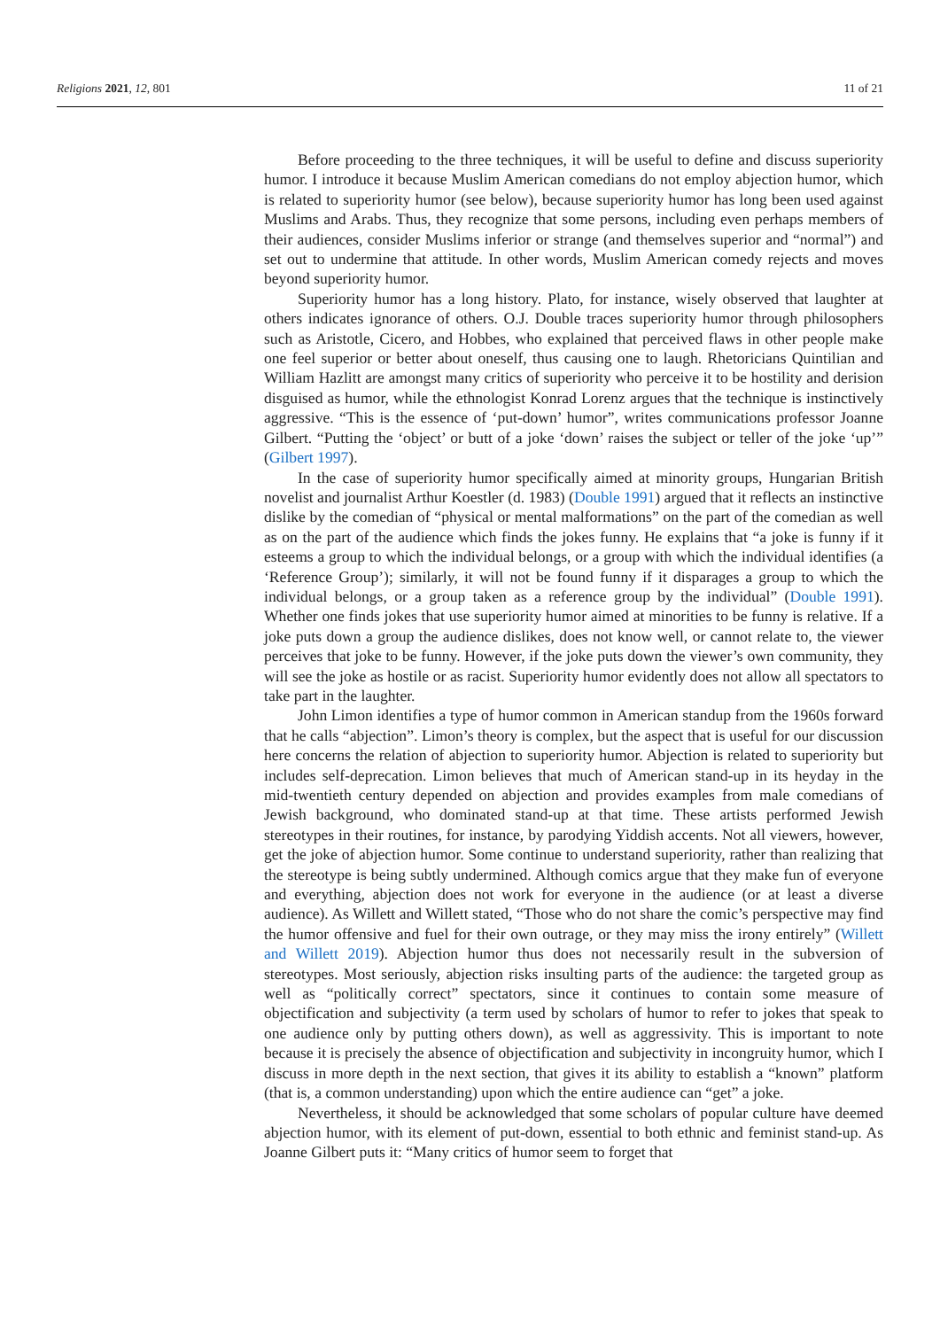Religions 2021, 12, 801 11 of 21
Before proceeding to the three techniques, it will be useful to define and discuss superiority humor. I introduce it because Muslim American comedians do not employ abjection humor, which is related to superiority humor (see below), because superiority humor has long been used against Muslims and Arabs. Thus, they recognize that some persons, including even perhaps members of their audiences, consider Muslims inferior or strange (and themselves superior and “normal”) and set out to undermine that attitude. In other words, Muslim American comedy rejects and moves beyond superiority humor.
Superiority humor has a long history. Plato, for instance, wisely observed that laughter at others indicates ignorance of others. O.J. Double traces superiority humor through philosophers such as Aristotle, Cicero, and Hobbes, who explained that perceived flaws in other people make one feel superior or better about oneself, thus causing one to laugh. Rhetoricians Quintilian and William Hazlitt are amongst many critics of superiority who perceive it to be hostility and derision disguised as humor, while the ethnologist Konrad Lorenz argues that the technique is instinctively aggressive. “This is the essence of ‘put-down’ humor”, writes communications professor Joanne Gilbert. “Putting the ‘object’ or butt of a joke ‘down’ raises the subject or teller of the joke ‘up’” (Gilbert 1997).
In the case of superiority humor specifically aimed at minority groups, Hungarian British novelist and journalist Arthur Koestler (d. 1983) (Double 1991) argued that it reflects an instinctive dislike by the comedian of “physical or mental malformations” on the part of the comedian as well as on the part of the audience which finds the jokes funny. He explains that “a joke is funny if it esteems a group to which the individual belongs, or a group with which the individual identifies (a ‘Reference Group’); similarly, it will not be found funny if it disparages a group to which the individual belongs, or a group taken as a reference group by the individual” (Double 1991). Whether one finds jokes that use superiority humor aimed at minorities to be funny is relative. If a joke puts down a group the audience dislikes, does not know well, or cannot relate to, the viewer perceives that joke to be funny. However, if the joke puts down the viewer’s own community, they will see the joke as hostile or as racist. Superiority humor evidently does not allow all spectators to take part in the laughter.
John Limon identifies a type of humor common in American standup from the 1960s forward that he calls “abjection”. Limon’s theory is complex, but the aspect that is useful for our discussion here concerns the relation of abjection to superiority humor. Abjection is related to superiority but includes self-deprecation. Limon believes that much of American stand-up in its heyday in the mid-twentieth century depended on abjection and provides examples from male comedians of Jewish background, who dominated stand-up at that time. These artists performed Jewish stereotypes in their routines, for instance, by parodying Yiddish accents. Not all viewers, however, get the joke of abjection humor. Some continue to understand superiority, rather than realizing that the stereotype is being subtly undermined. Although comics argue that they make fun of everyone and everything, abjection does not work for everyone in the audience (or at least a diverse audience). As Willett and Willett stated, “Those who do not share the comic’s perspective may find the humor offensive and fuel for their own outrage, or they may miss the irony entirely” (Willett and Willett 2019). Abjection humor thus does not necessarily result in the subversion of stereotypes. Most seriously, abjection risks insulting parts of the audience: the targeted group as well as “politically correct” spectators, since it continues to contain some measure of objectification and subjectivity (a term used by scholars of humor to refer to jokes that speak to one audience only by putting others down), as well as aggressivity. This is important to note because it is precisely the absence of objectification and subjectivity in incongruity humor, which I discuss in more depth in the next section, that gives it its ability to establish a “known” platform (that is, a common understanding) upon which the entire audience can “get” a joke.
Nevertheless, it should be acknowledged that some scholars of popular culture have deemed abjection humor, with its element of put-down, essential to both ethnic and feminist stand-up. As Joanne Gilbert puts it: “Many critics of humor seem to forget that